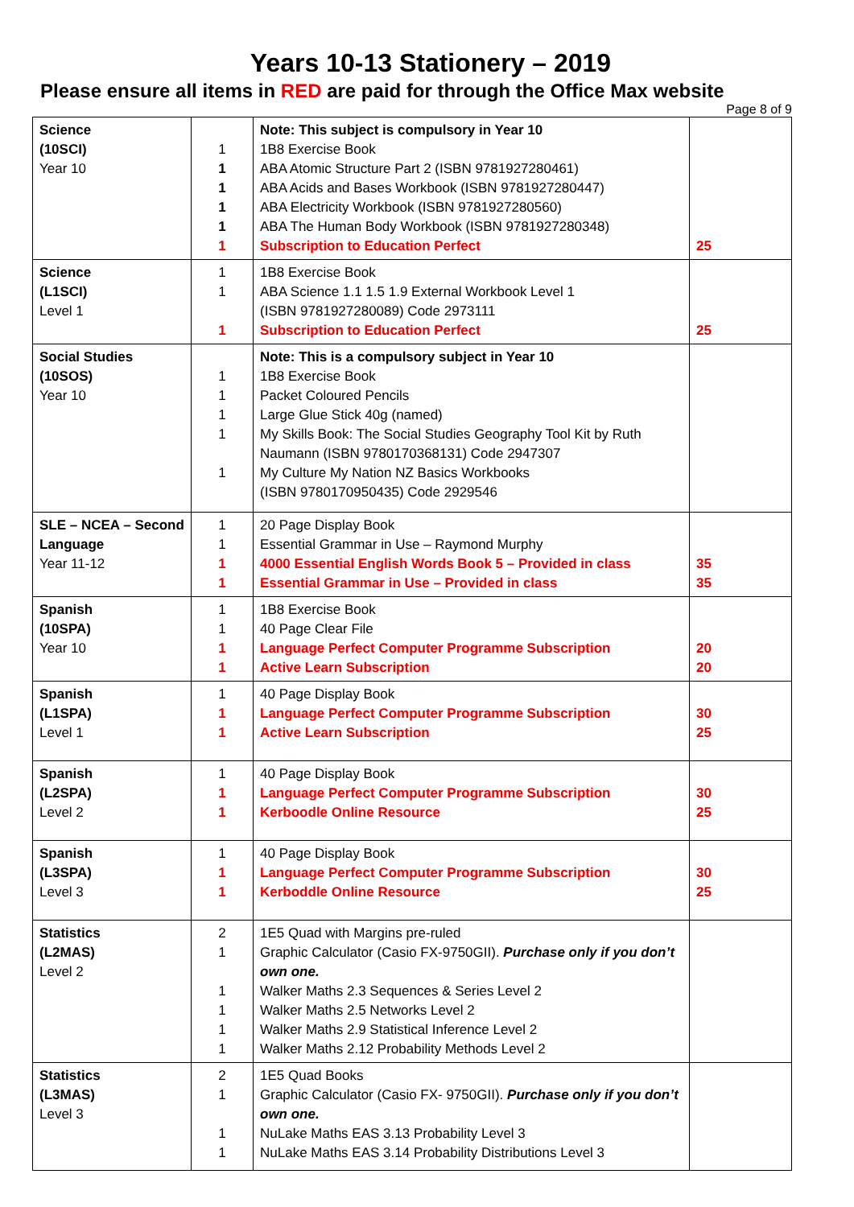Years 10-13 Stationery – 2019
Please ensure all items in RED are paid for through the Office Max website
Page 8 of 9
| Science (10SCI) Year 10 | 1 1 1 1 1 1 | Note: This subject is compulsory in Year 10 1B8 Exercise Book ABA Atomic Structure Part 2 (ISBN 9781927280461) ABA Acids and Bases Workbook (ISBN 9781927280447) ABA Electricity Workbook (ISBN 9781927280560) ABA The Human Body Workbook (ISBN 9781927280348) Subscription to Education Perfect | 25 |
| Science (L1SCI) Level 1 | 1 1 1 | 1B8 Exercise Book ABA Science 1.1 1.5 1.9 External Workbook Level 1 (ISBN 9781927280089) Code 2973111 Subscription to Education Perfect | 25 |
| Social Studies (10SOS) Year 10 | 1 1 1 1 1 | Note: This is a compulsory subject in Year 10 1B8 Exercise Book Packet Coloured Pencils Large Glue Stick 40g (named) My Skills Book: The Social Studies Geography Tool Kit by Ruth Naumann (ISBN 9780170368131) Code 2947307 My Culture My Nation NZ Basics Workbooks (ISBN 9780170950435) Code 2929546 | |
| SLE – NCEA – Second Language Year 11-12 | 1 1 1 1 | 20 Page Display Book Essential Grammar in Use – Raymond Murphy 4000 Essential English Words Book 5 – Provided in class Essential Grammar in Use – Provided in class | 35 35 |
| Spanish (10SPA) Year 10 | 1 1 1 1 | 1B8 Exercise Book 40 Page Clear File Language Perfect Computer Programme Subscription Active Learn Subscription | 20 20 |
| Spanish (L1SPA) Level 1 | 1 1 1 | 40 Page Display Book Language Perfect Computer Programme Subscription Active Learn Subscription | 30 25 |
| Spanish (L2SPA) Level 2 | 1 1 1 | 40 Page Display Book Language Perfect Computer Programme Subscription Kerboodle Online Resource | 30 25 |
| Spanish (L3SPA) Level 3 | 1 1 1 | 40 Page Display Book Language Perfect Computer Programme Subscription Kerboddle Online Resource | 30 25 |
| Statistics (L2MAS) Level 2 | 2 1 1 1 1 1 | 1E5 Quad with Margins pre-ruled Graphic Calculator (Casio FX-9750GII). Purchase only if you don’t own one. Walker Maths 2.3 Sequences & Series Level 2 Walker Maths 2.5 Networks Level 2 Walker Maths 2.9 Statistical Inference Level 2 Walker Maths 2.12 Probability Methods Level 2 | |
| Statistics (L3MAS) Level 3 | 2 1 1 1 | 1E5 Quad Books Graphic Calculator (Casio FX- 9750GII). Purchase only if you don’t own one. NuLake Maths EAS 3.13 Probability Level 3 NuLake Maths EAS 3.14 Probability Distributions Level 3 | |